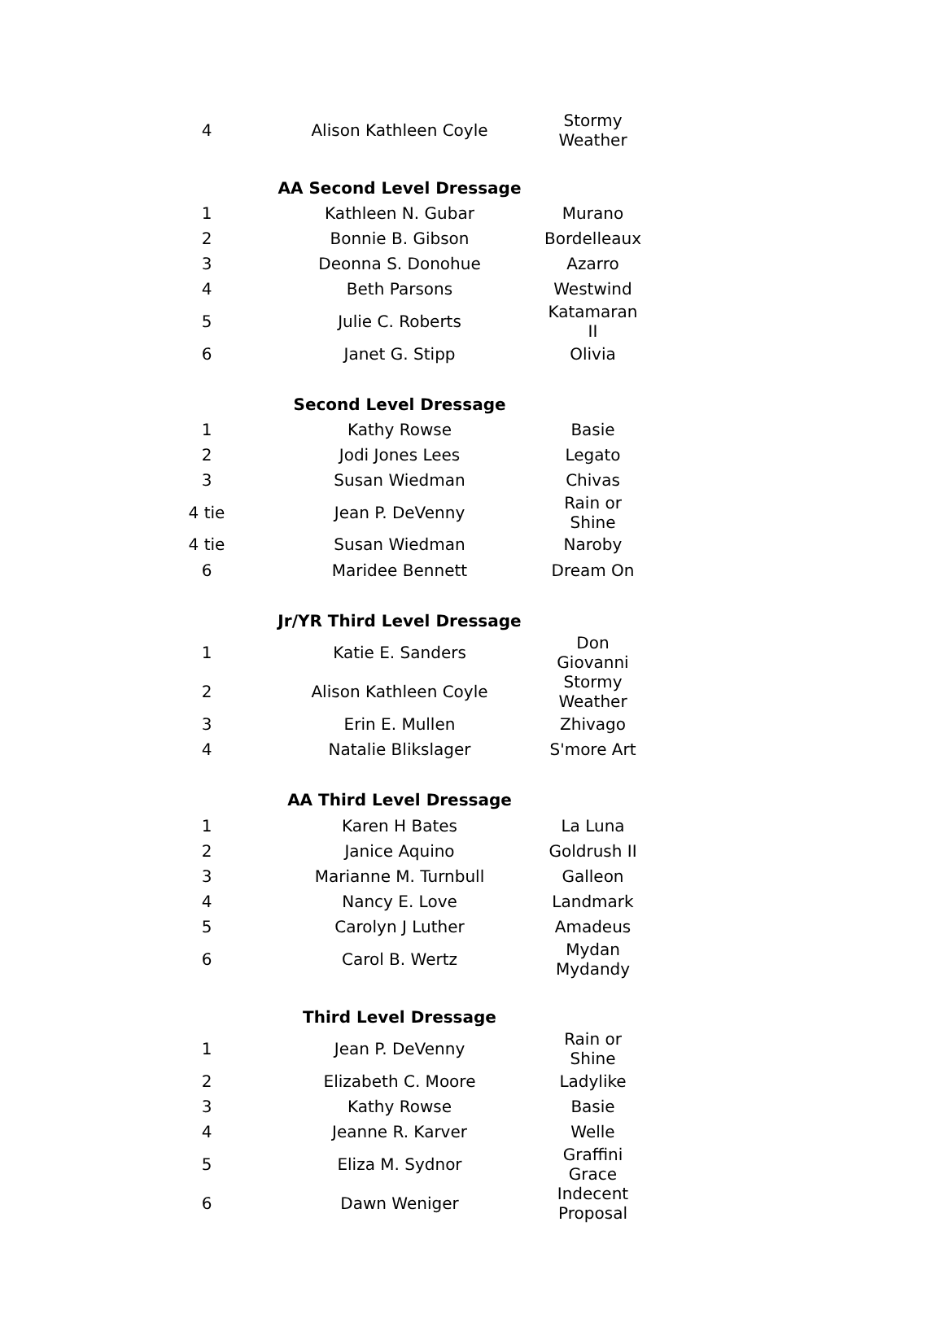| 4 | Alison Kathleen Coyle | Stormy Weather |
| | AA Second Level Dressage | |
| 1 | Kathleen N. Gubar | Murano |
| 2 | Bonnie B. Gibson | Bordelleaux |
| 3 | Deonna S. Donohue | Azarro |
| 4 | Beth Parsons | Westwind |
| 5 | Julie C. Roberts | Katamaran II |
| 6 | Janet G. Stipp | Olivia |
| | Second Level Dressage | |
| 1 | Kathy Rowse | Basie |
| 2 | Jodi Jones Lees | Legato |
| 3 | Susan Wiedman | Chivas |
| 4 tie | Jean P. DeVenny | Rain or Shine |
| 4 tie | Susan Wiedman | Naroby |
| 6 | Maridee Bennett | Dream On |
| | Jr/YR Third Level Dressage | |
| 1 | Katie E. Sanders | Don Giovanni |
| 2 | Alison Kathleen Coyle | Stormy Weather |
| 3 | Erin E. Mullen | Zhivago |
| 4 | Natalie Blikslager | S'more Art |
| | AA Third Level Dressage | |
| 1 | Karen H Bates | La Luna |
| 2 | Janice Aquino | Goldrush II |
| 3 | Marianne M. Turnbull | Galleon |
| 4 | Nancy E. Love | Landmark |
| 5 | Carolyn J Luther | Amadeus |
| 6 | Carol B. Wertz | Mydan Mydandy |
| | Third Level Dressage | |
| 1 | Jean P. DeVenny | Rain or Shine |
| 2 | Elizabeth C. Moore | Ladylike |
| 3 | Kathy Rowse | Basie |
| 4 | Jeanne R. Karver | Welle |
| 5 | Eliza M. Sydnor | Graffini Grace |
| 6 | Dawn Weniger | Indecent Proposal |